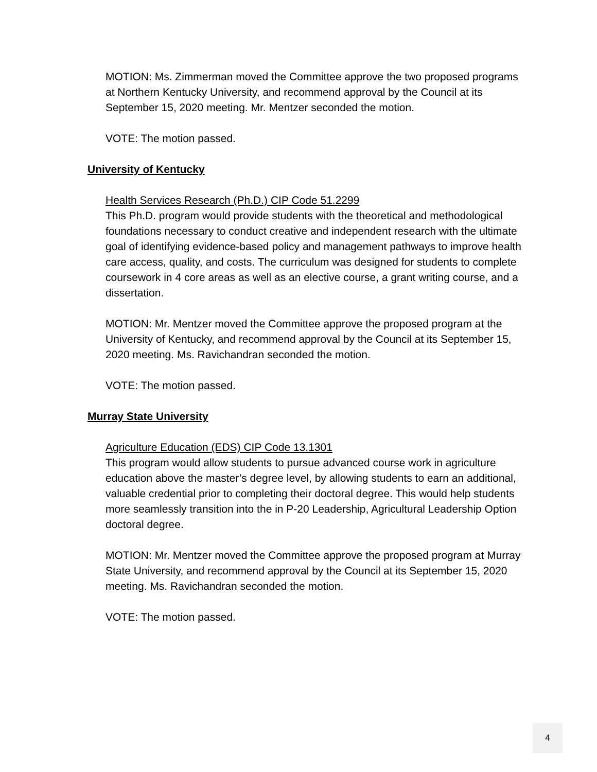MOTION: Ms. Zimmerman moved the Committee approve the two proposed programs at Northern Kentucky University, and recommend approval by the Council at its September 15, 2020 meeting. Mr. Mentzer seconded the motion.
VOTE: The motion passed.
University of Kentucky
Health Services Research (Ph.D.) CIP Code 51.2299
This Ph.D. program would provide students with the theoretical and methodological foundations necessary to conduct creative and independent research with the ultimate goal of identifying evidence-based policy and management pathways to improve health care access, quality, and costs. The curriculum was designed for students to complete coursework in 4 core areas as well as an elective course, a grant writing course, and a dissertation.
MOTION: Mr. Mentzer moved the Committee approve the proposed program at the University of Kentucky, and recommend approval by the Council at its September 15, 2020 meeting. Ms. Ravichandran seconded the motion.
VOTE: The motion passed.
Murray State University
Agriculture Education (EDS) CIP Code 13.1301
This program would allow students to pursue advanced course work in agriculture education above the master’s degree level, by allowing students to earn an additional, valuable credential prior to completing their doctoral degree. This would help students more seamlessly transition into the in P-20 Leadership, Agricultural Leadership Option doctoral degree.
MOTION: Mr. Mentzer moved the Committee approve the proposed program at Murray State University, and recommend approval by the Council at its September 15, 2020 meeting. Ms. Ravichandran seconded the motion.
VOTE: The motion passed.
4